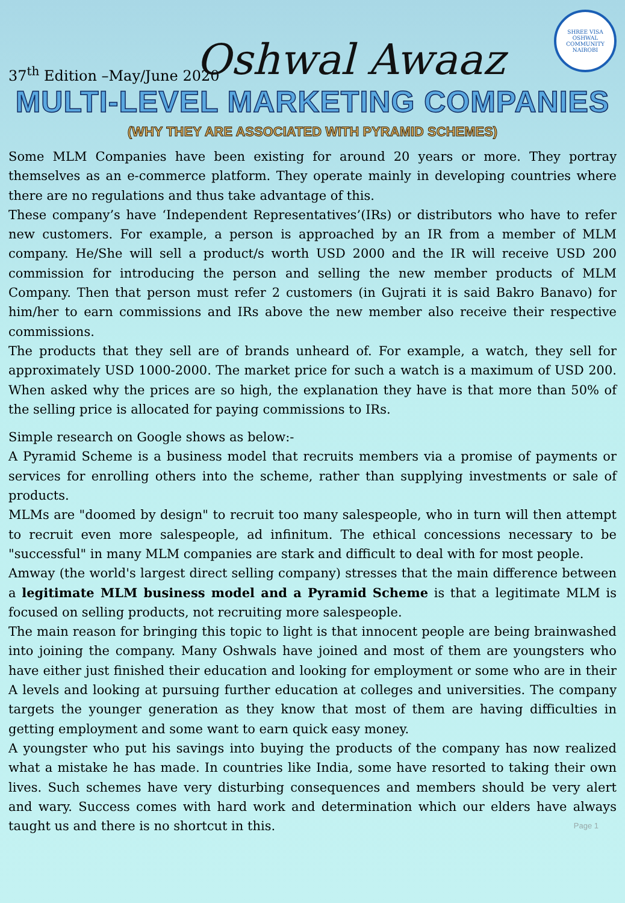37<sup>th</sup> Edition –May/June 2020
Oshwal Awaaz
SHREE VISA OSHWAL COMMUNITY
NAIROBI
MULTI-LEVEL MARKETING COMPANIES
(WHY THEY ARE ASSOCIATED WITH PYRAMID SCHEMES)
Some MLM Companies have been existing for around 20 years or more. They portray themselves as an e-commerce platform. They operate mainly in developing countries where there are no regulations and thus take advantage of this.
These company’s have ‘Independent Representatives’(IRs) or distributors who have to refer new customers. For example, a person is approached by an IR from a member of MLM company. He/She will sell a product/s worth USD 2000 and the IR will receive USD 200 commission for introducing the person and selling the new member products of MLM Company. Then that person must refer 2 customers (in Gujrati it is said Bakro Banavo) for him/her to earn commissions and IRs above the new member also receive their respective commissions.
The products that they sell are of brands unheard of. For example, a watch, they sell for approximately USD 1000-2000. The market price for such a watch is a maximum of USD 200. When asked why the prices are so high, the explanation they have is that more than 50% of the selling price is allocated for paying commissions to IRs.
Simple research on Google shows as below:-
A Pyramid Scheme is a business model that recruits members via a promise of payments or services for enrolling others into the scheme, rather than supplying investments or sale of products.
MLMs are "doomed by design" to recruit too many salespeople, who in turn will then attempt to recruit even more salespeople, ad infinitum. The ethical concessions necessary to be "successful" in many MLM companies are stark and difficult to deal with for most people.
Amway (the world's largest direct selling company) stresses that the main difference between a legitimate MLM business model and a Pyramid Scheme is that a legitimate MLM is focused on selling products, not recruiting more salespeople.
The main reason for bringing this topic to light is that innocent people are being brainwashed into joining the company. Many Oshwals have joined and most of them are youngsters who have either just finished their education and looking for employment or some who are in their A levels and looking at pursuing further education at colleges and universities. The company targets the younger generation as they know that most of them are having difficulties in getting employment and some want to earn quick easy money.
A youngster who put his savings into buying the products of the company has now realized what a mistake he has made. In countries like India, some have resorted to taking their own lives. Such schemes have very disturbing consequences and members should be very alert and wary. Success comes with hard work and determination which our elders have always taught us and there is no shortcut in this. Page 1